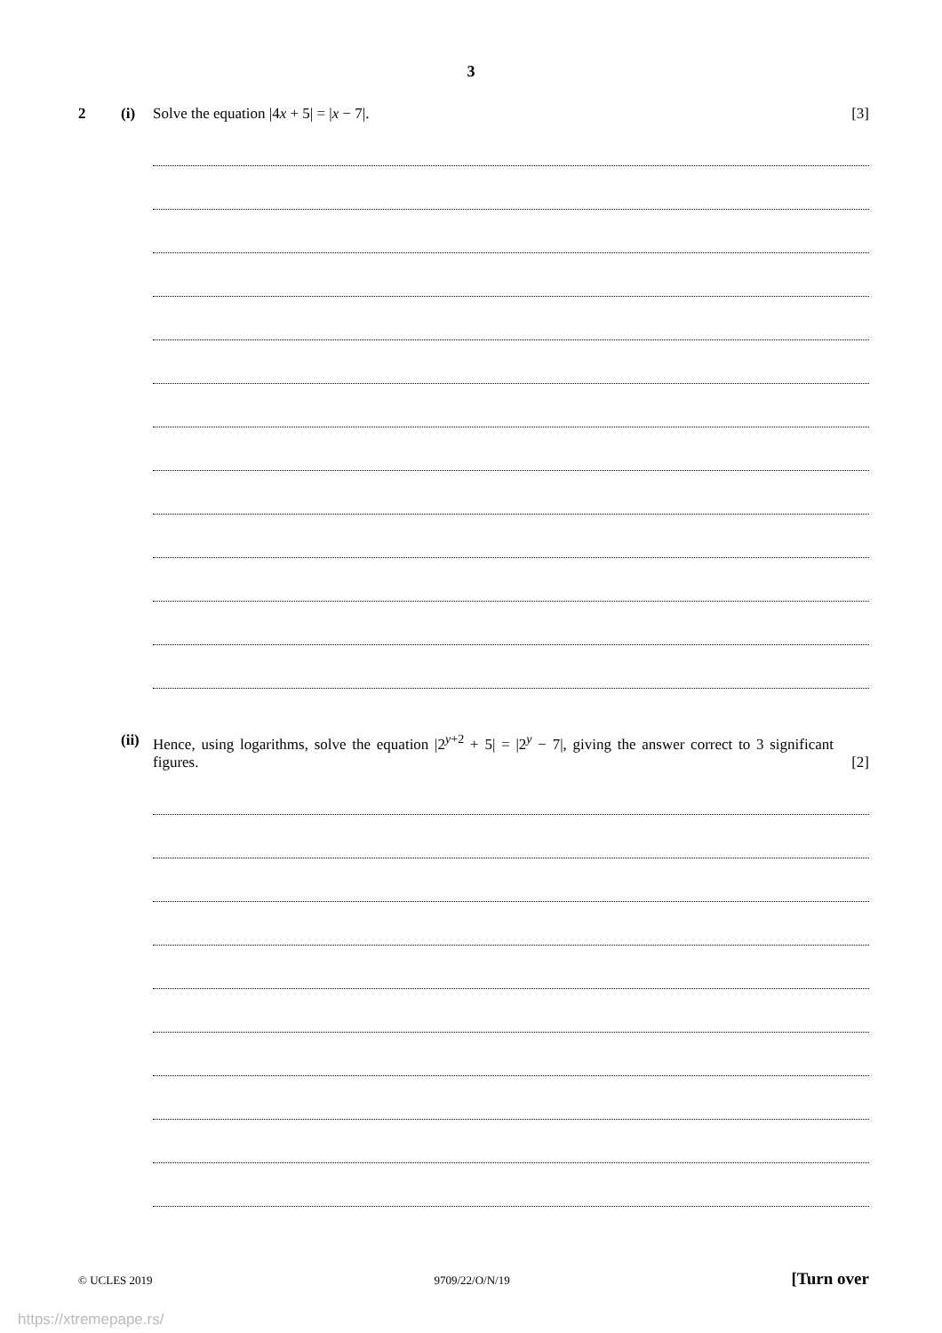3
2 (i) Solve the equation |4x + 5| = |x − 7|.
[3]
(ii)
Hence, using logarithms, solve the equation |2<sup>y+2</sup> + 5| = |2<sup>y</sup> − 7|, giving the answer correct to 3 significant figures.
[2]
© UCLES 2019 9709/22/O/N/19 [Turn over
https://xtremepape.rs/